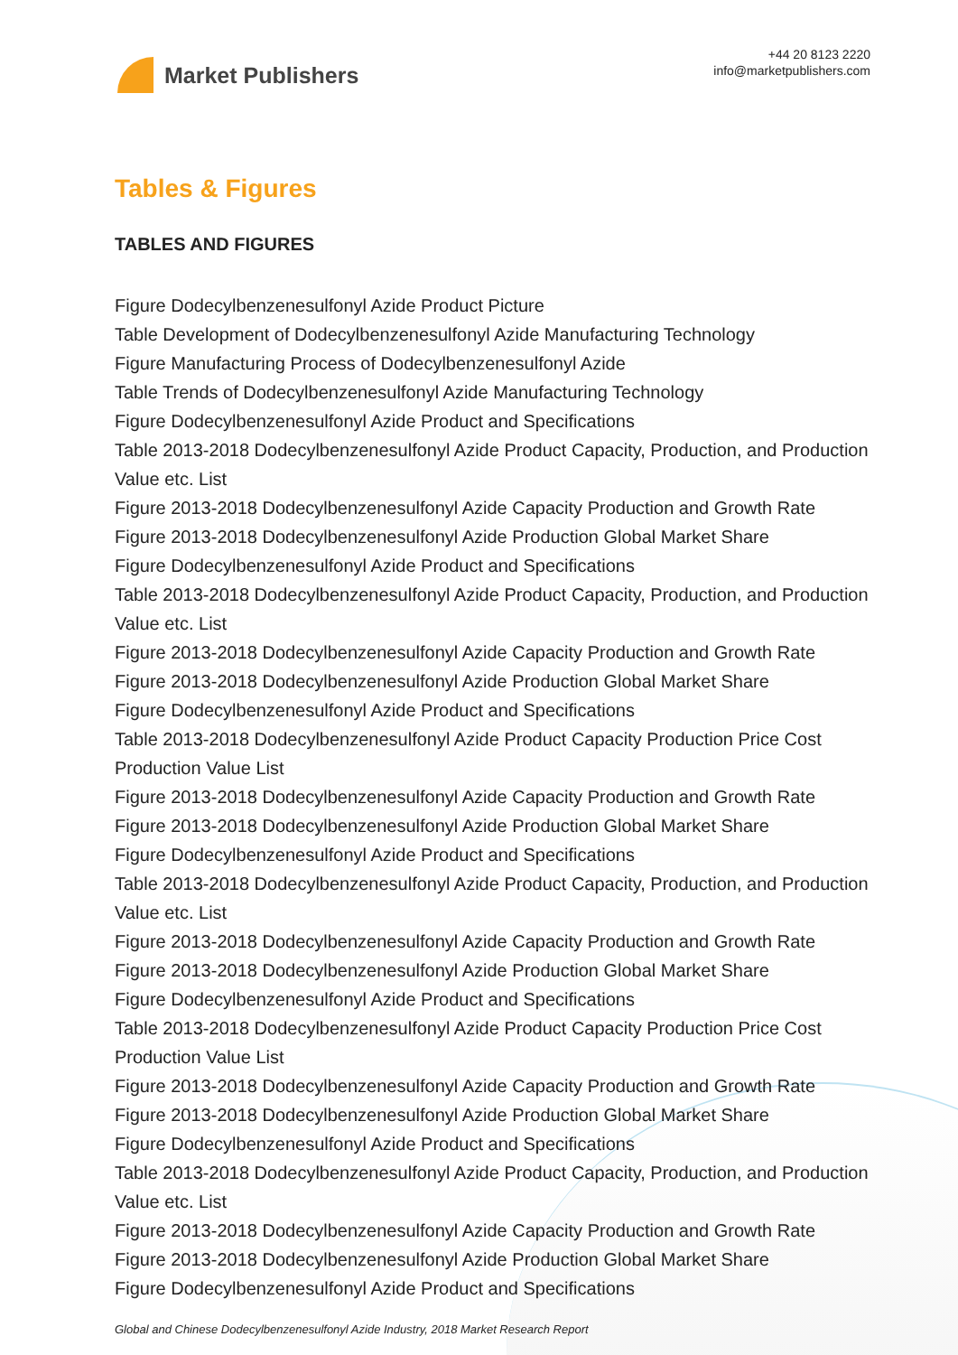Market Publishers
+44 20 8123 2220
info@marketpublishers.com
Tables & Figures
TABLES AND FIGURES
Figure Dodecylbenzenesulfonyl Azide Product Picture
Table Development of Dodecylbenzenesulfonyl Azide Manufacturing Technology
Figure Manufacturing Process of Dodecylbenzenesulfonyl Azide
Table Trends of Dodecylbenzenesulfonyl Azide Manufacturing Technology
Figure Dodecylbenzenesulfonyl Azide Product and Specifications
Table 2013-2018 Dodecylbenzenesulfonyl Azide Product Capacity, Production, and Production Value etc. List
Figure 2013-2018 Dodecylbenzenesulfonyl Azide Capacity Production and Growth Rate
Figure 2013-2018 Dodecylbenzenesulfonyl Azide Production Global Market Share
Figure Dodecylbenzenesulfonyl Azide Product and Specifications
Table 2013-2018 Dodecylbenzenesulfonyl Azide Product Capacity, Production, and Production Value etc. List
Figure 2013-2018 Dodecylbenzenesulfonyl Azide Capacity Production and Growth Rate
Figure 2013-2018 Dodecylbenzenesulfonyl Azide Production Global Market Share
Figure Dodecylbenzenesulfonyl Azide Product and Specifications
Table 2013-2018 Dodecylbenzenesulfonyl Azide Product Capacity Production Price Cost Production Value List
Figure 2013-2018 Dodecylbenzenesulfonyl Azide Capacity Production and Growth Rate
Figure 2013-2018 Dodecylbenzenesulfonyl Azide Production Global Market Share
Figure Dodecylbenzenesulfonyl Azide Product and Specifications
Table 2013-2018 Dodecylbenzenesulfonyl Azide Product Capacity, Production, and Production Value etc. List
Figure 2013-2018 Dodecylbenzenesulfonyl Azide Capacity Production and Growth Rate
Figure 2013-2018 Dodecylbenzenesulfonyl Azide Production Global Market Share
Figure Dodecylbenzenesulfonyl Azide Product and Specifications
Table 2013-2018 Dodecylbenzenesulfonyl Azide Product Capacity Production Price Cost Production Value List
Figure 2013-2018 Dodecylbenzenesulfonyl Azide Capacity Production and Growth Rate
Figure 2013-2018 Dodecylbenzenesulfonyl Azide Production Global Market Share
Figure Dodecylbenzenesulfonyl Azide Product and Specifications
Table 2013-2018 Dodecylbenzenesulfonyl Azide Product Capacity, Production, and Production Value etc. List
Figure 2013-2018 Dodecylbenzenesulfonyl Azide Capacity Production and Growth Rate
Figure 2013-2018 Dodecylbenzenesulfonyl Azide Production Global Market Share
Figure Dodecylbenzenesulfonyl Azide Product and Specifications
Global and Chinese Dodecylbenzenesulfonyl Azide Industry, 2018 Market Research Report